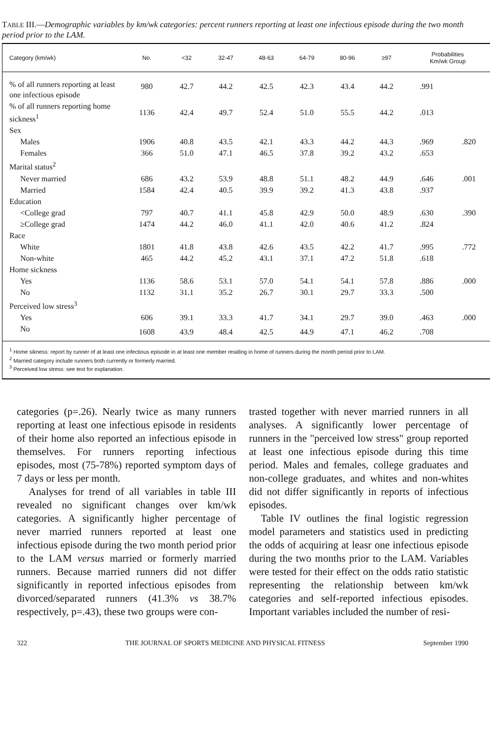TABLE III.—Demographic variables by km/wk categories: percent runners reporting at least one infectious episode during the two month period prior to the LAM.
| Category (km/wk) | No. | <32 | 32-47 | 48-63 | 64-79 | 80-96 | ≥97 | Probabilities Km/wk Group | |
| --- | --- | --- | --- | --- | --- | --- | --- | --- | --- |
| % of all runners reporting at least one infectious episode | 980 | 42.7 | 44.2 | 42.5 | 42.3 | 43.4 | 44.2 | .991 | |
| % of all runners reporting home sickness<sup>1</sup> | 1136 | 42.4 | 49.7 | 52.4 | 51.0 | 55.5 | 44.2 | .013 | |
| Sex | | | | | | | | | |
| Males | 1906 | 40.8 | 43.5 | 42.1 | 43.3 | 44.2 | 44.3 | .969 | .820 |
| Females | 366 | 51.0 | 47.1 | 46.5 | 37.8 | 39.2 | 43.2 | .653 | |
| Marital status<sup>2</sup> | | | | | | | | | |
| Never married | 686 | 43.2 | 53.9 | 48.8 | 51.1 | 48.2 | 44.9 | .646 | .001 |
| Married | 1584 | 42.4 | 40.5 | 39.9 | 39.2 | 41.3 | 43.8 | .937 | |
| Education | | | | | | | | | |
| <College grad | 797 | 40.7 | 41.1 | 45.8 | 42.9 | 50.0 | 48.9 | .630 | .390 |
| ≥College grad | 1474 | 44.2 | 46.0 | 41.1 | 42.0 | 40.6 | 41.2 | .824 | |
| Race | | | | | | | | | |
| White | 1801 | 41.8 | 43.8 | 42.6 | 43.5 | 42.2 | 41.7 | .995 | .772 |
| Non-white | 465 | 44.2 | 45.2 | 43.1 | 37.1 | 47.2 | 51.8 | .618 | |
| Home sickness | | | | | | | | | |
| Yes | 1136 | 58.6 | 53.1 | 57.0 | 54.1 | 54.1 | 57.8 | .886 | .000 |
| No | 1132 | 31.1 | 35.2 | 26.7 | 30.1 | 29.7 | 33.3 | .500 | |
| Perceived low stress<sup>3</sup> | | | | | | | | | |
| Yes | 606 | 39.1 | 33.3 | 41.7 | 34.1 | 29.7 | 39.0 | .463 | .000 |
| No | 1608 | 43.9 | 48.4 | 42.5 | 44.9 | 47.1 | 46.2 | .708 | |
<sup>1</sup> Home sikness: report by runner of at least one infectious episode in at least one member residing in home of runners during the month period prior to LAM.
<sup>2</sup> Married category include runners both currently or formerly married.
<sup>3</sup> Perceived low stress: see text for explanation.
categories (p=.26). Nearly twice as many runners reporting at least one infectious episode in residents of their home also reported an infectious episode in themselves. For runners reporting infectious episodes, most (75-78%) reported symptom days of 7 days or less per month.
Analyses for trend of all variables in table III revealed no significant changes over km/wk categories. A significantly higher percentage of never married runners reported at least one infectious episode during the two month period prior to the LAM versus married or formerly married runners. Because married runners did not differ significantly in reported infectious episodes from divorced/separated runners (41.3% vs 38.7% respectively, p=.43), these two groups were con-
trasted together with never married runners in all analyses. A significantly lower percentage of runners in the "perceived low stress" group reported at least one infectious episode during this time period. Males and females, college graduates and non-college graduates, and whites and non-whites did not differ significantly in reports of infectious episodes.
Table IV outlines the final logistic regression model parameters and statistics used in predicting the odds of acquiring at leasr one infectious episode during the two months prior to the LAM. Variables were tested for their effect on the odds ratio statistic representing the relationship between km/wk categories and self-reported infectious episodes. Important variables included the number of resi-
322 THE JOURNAL OF SPORTS MEDICINE AND PHYSICAL FITNESS September 1990